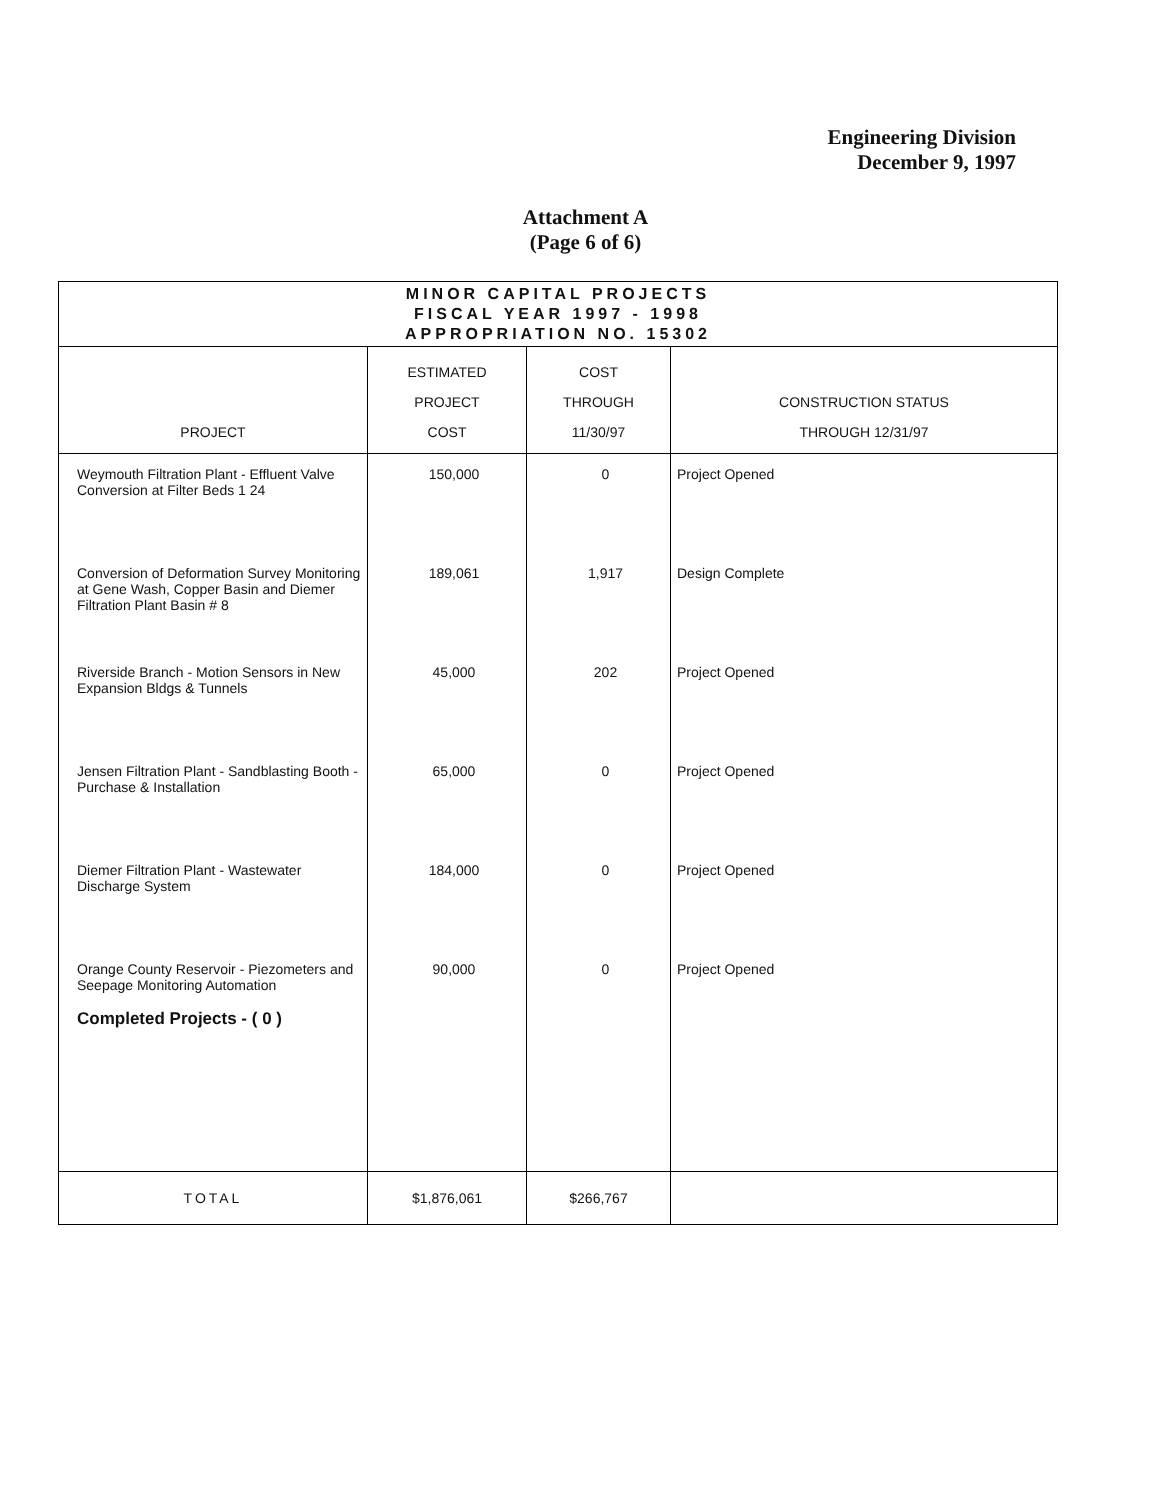Engineering Division
December 9, 1997
Attachment A
(Page 6 of 6)
| MINOR CAPITAL PROJECTS FISCAL YEAR 1997 - 1998 APPROPRIATION NO. 15302 | | | |
| PROJECT | ESTIMATED PROJECT COST | COST THROUGH 11/30/97 | CONSTRUCTION STATUS THROUGH 12/31/97 |
| Weymouth Filtration Plant - Effluent Valve Conversion at Filter Beds 1 24 | 150,000 | 0 | Project Opened |
| Conversion of Deformation Survey Monitoring at Gene Wash, Copper Basin and Diemer Filtration Plant Basin # 8 | 189,061 | 1,917 | Design Complete |
| Riverside Branch - Motion Sensors in New Expansion Bldgs & Tunnels | 45,000 | 202 | Project Opened |
| Jensen Filtration Plant - Sandblasting Booth - Purchase & Installation | 65,000 | 0 | Project Opened |
| Diemer Filtration Plant - Wastewater Discharge System | 184,000 | 0 | Project Opened |
| Orange County Reservoir - Piezometers and Seepage Monitoring Automation Completed Projects - ( 0 ) | 90,000 | 0 | Project Opened |
| TOTAL | $1,876,061 | $266,767 | |